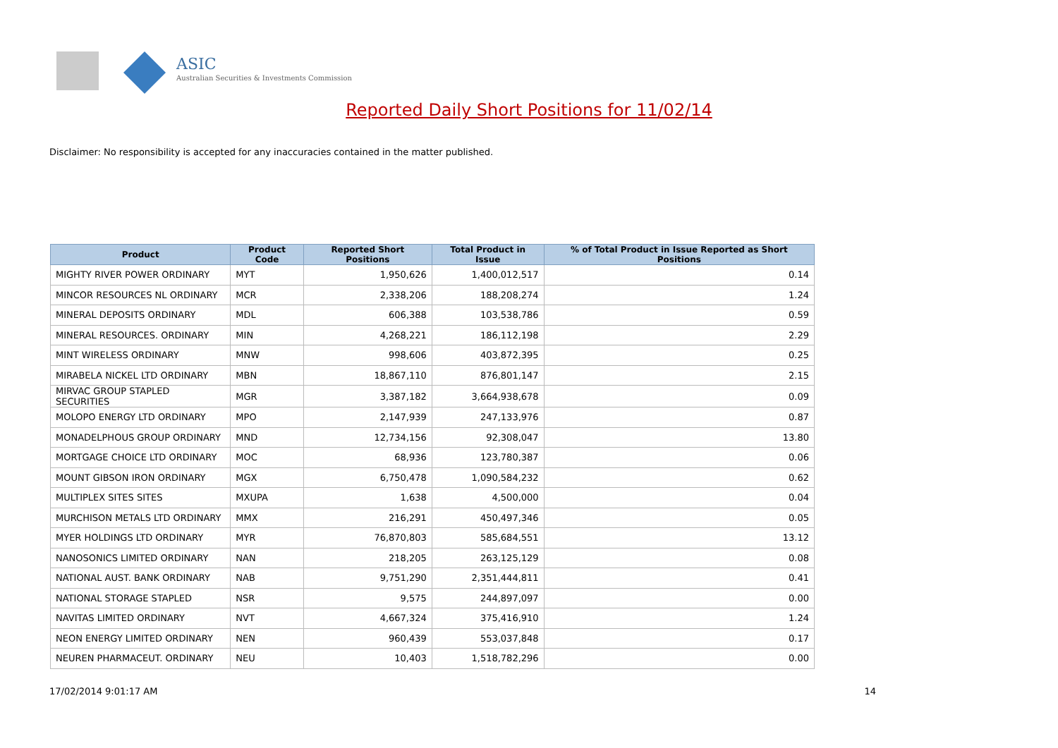ASIC
Australian Securities & Investments Commission
Reported Daily Short Positions for 11/02/14
Disclaimer: No responsibility is accepted for any inaccuracies contained in the matter published.
| Product | Product Code | Reported Short Positions | Total Product in Issue | % of Total Product in Issue Reported as Short Positions |
| --- | --- | --- | --- | --- |
| MIGHTY RIVER POWER ORDINARY | MYT | 1,950,626 | 1,400,012,517 | 0.14 |
| MINCOR RESOURCES NL ORDINARY | MCR | 2,338,206 | 188,208,274 | 1.24 |
| MINERAL DEPOSITS ORDINARY | MDL | 606,388 | 103,538,786 | 0.59 |
| MINERAL RESOURCES. ORDINARY | MIN | 4,268,221 | 186,112,198 | 2.29 |
| MINT WIRELESS ORDINARY | MNW | 998,606 | 403,872,395 | 0.25 |
| MIRABELA NICKEL LTD ORDINARY | MBN | 18,867,110 | 876,801,147 | 2.15 |
| MIRVAC GROUP STAPLED SECURITIES | MGR | 3,387,182 | 3,664,938,678 | 0.09 |
| MOLOPO ENERGY LTD ORDINARY | MPO | 2,147,939 | 247,133,976 | 0.87 |
| MONADELPHOUS GROUP ORDINARY | MND | 12,734,156 | 92,308,047 | 13.80 |
| MORTGAGE CHOICE LTD ORDINARY | MOC | 68,936 | 123,780,387 | 0.06 |
| MOUNT GIBSON IRON ORDINARY | MGX | 6,750,478 | 1,090,584,232 | 0.62 |
| MULTIPLEX SITES SITES | MXUPA | 1,638 | 4,500,000 | 0.04 |
| MURCHISON METALS LTD ORDINARY | MMX | 216,291 | 450,497,346 | 0.05 |
| MYER HOLDINGS LTD ORDINARY | MYR | 76,870,803 | 585,684,551 | 13.12 |
| NANOSONICS LIMITED ORDINARY | NAN | 218,205 | 263,125,129 | 0.08 |
| NATIONAL AUST. BANK ORDINARY | NAB | 9,751,290 | 2,351,444,811 | 0.41 |
| NATIONAL STORAGE STAPLED | NSR | 9,575 | 244,897,097 | 0.00 |
| NAVITAS LIMITED ORDINARY | NVT | 4,667,324 | 375,416,910 | 1.24 |
| NEON ENERGY LIMITED ORDINARY | NEN | 960,439 | 553,037,848 | 0.17 |
| NEUREN PHARMACEUT. ORDINARY | NEU | 10,403 | 1,518,782,296 | 0.00 |
17/02/2014 9:01:17 AM 14